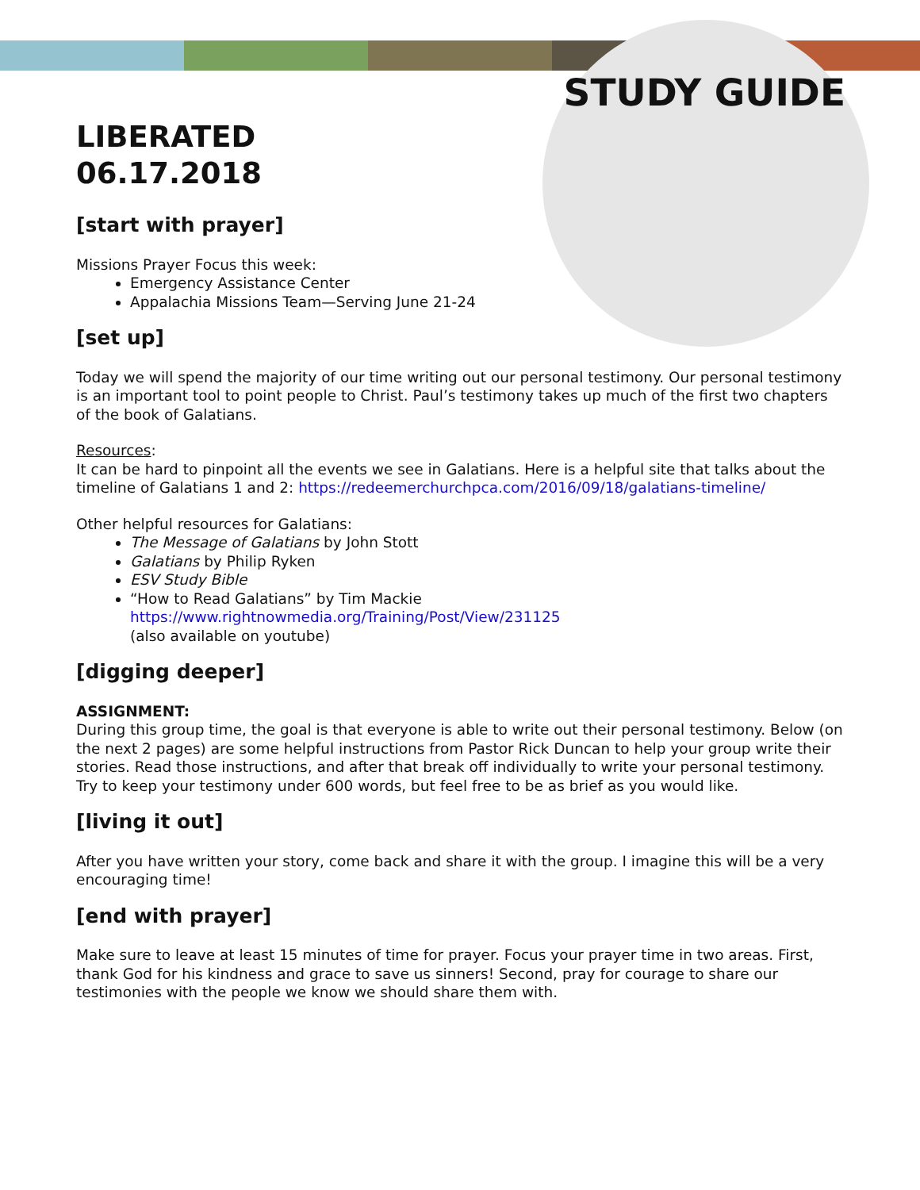STUDY GUIDE
LIBERATED
06.17.2018
[start with prayer]
Missions Prayer Focus this week:
Emergency Assistance Center
Appalachia Missions Team—Serving June 21-24
[set up]
Today we will spend the majority of our time writing out our personal testimony. Our personal testimony is an important tool to point people to Christ. Paul’s testimony takes up much of the first two chapters of the book of Galatians.
Resources:
It can be hard to pinpoint all the events we see in Galatians. Here is a helpful site that talks about the timeline of Galatians 1 and 2: https://redeemerchurchpca.com/2016/09/18/galatians-timeline/
Other helpful resources for Galatians:
The Message of Galatians by John Stott
Galatians by Philip Ryken
ESV Study Bible
“How to Read Galatians” by Tim Mackie
https://www.rightnowmedia.org/Training/Post/View/231125
(also available on youtube)
[digging deeper]
ASSIGNMENT:
During this group time, the goal is that everyone is able to write out their personal testimony. Below (on the next 2 pages) are some helpful instructions from Pastor Rick Duncan to help your group write their stories. Read those instructions, and after that break off individually to write your personal testimony. Try to keep your testimony under 600 words, but feel free to be as brief as you would like.
[living it out]
After you have written your story, come back and share it with the group. I imagine this will be a very encouraging time!
[end with prayer]
Make sure to leave at least 15 minutes of time for prayer. Focus your prayer time in two areas. First, thank God for his kindness and grace to save us sinners! Second, pray for courage to share our testimonies with the people we know we should share them with.